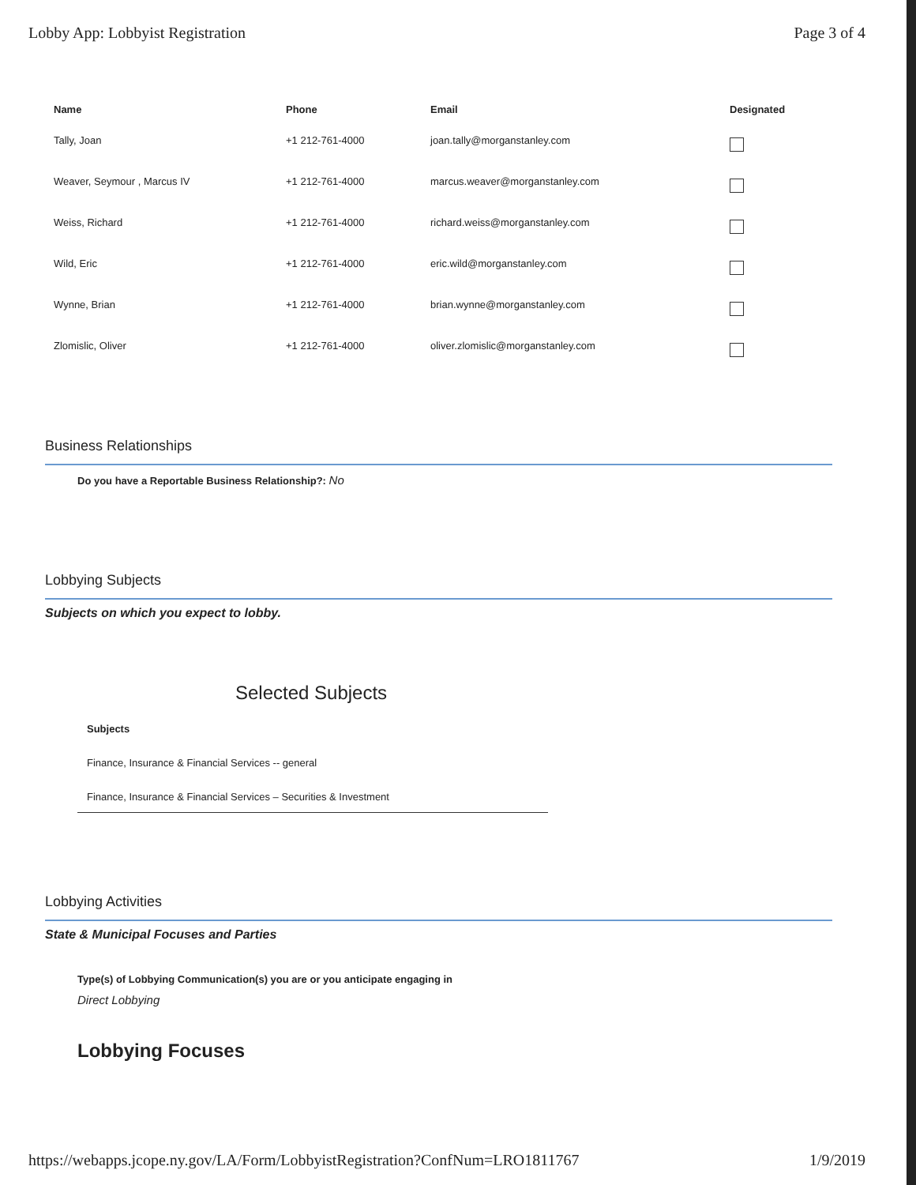Lobby App: Lobbyist Registration Page 3 of 4
| Name | Phone | Email | Designated |
| --- | --- | --- | --- |
| Tally, Joan | +1 212-761-4000 | joan.tally@morganstanley.com | |
| Weaver, Seymour , Marcus IV | +1 212-761-4000 | marcus.weaver@morganstanley.com | |
| Weiss, Richard | +1 212-761-4000 | richard.weiss@morganstanley.com | |
| Wild, Eric | +1 212-761-4000 | eric.wild@morganstanley.com | |
| Wynne, Brian | +1 212-761-4000 | brian.wynne@morganstanley.com | |
| Zlomislic, Oliver | +1 212-761-4000 | oliver.zlomislic@morganstanley.com | |
Business Relationships
Do you have a Reportable Business Relationship?: No
Lobbying Subjects
Subjects on which you expect to lobby.
Selected Subjects
Subjects
Finance, Insurance & Financial Services -- general
Finance, Insurance & Financial Services – Securities & Investment
Lobbying Activities
State & Municipal Focuses and Parties
Type(s) of Lobbying Communication(s) you are or you anticipate engaging in
Direct Lobbying
Lobbying Focuses
https://webapps.jcope.ny.gov/LA/Form/LobbyistRegistration?ConfNum=LRO1811767 1/9/2019